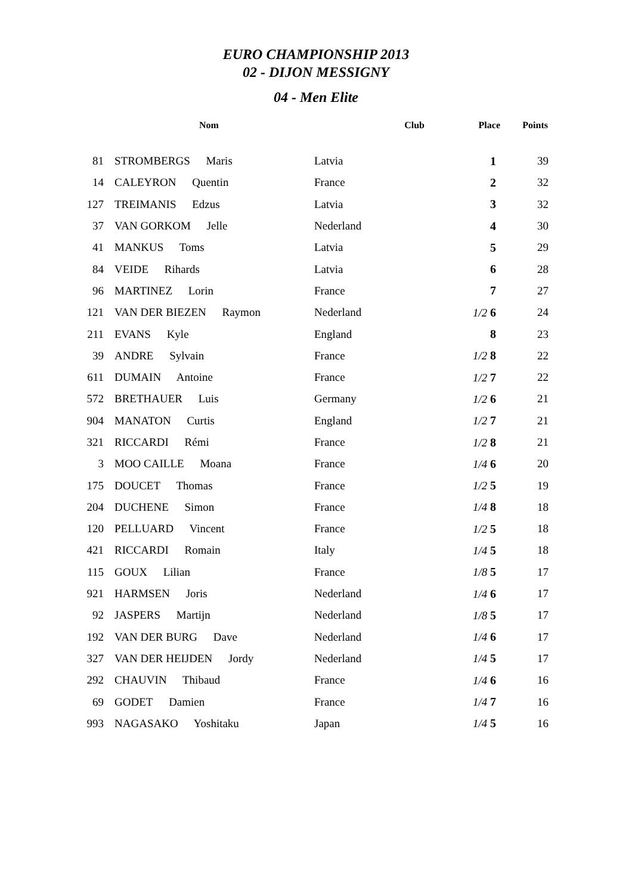EURO CHAMPIONSHIP 2013
02 - DIJON MESSIGNY
04 - Men Elite
| | Nom | Club | Place | Points |
| --- | --- | --- | --- | --- |
| 81 | STROMBERGS Maris | Latvia | 1 | 39 |
| 14 | CALEYRON Quentin | France | 2 | 32 |
| 127 | TREIMANIS Edzus | Latvia | 3 | 32 |
| 37 | VAN GORKOM Jelle | Nederland | 4 | 30 |
| 41 | MANKUS Toms | Latvia | 5 | 29 |
| 84 | VEIDE Rihards | Latvia | 6 | 28 |
| 96 | MARTINEZ Lorin | France | 7 | 27 |
| 121 | VAN DER BIEZEN Raymon | Nederland | 1/2 6 | 24 |
| 211 | EVANS Kyle | England | 8 | 23 |
| 39 | ANDRE Sylvain | France | 1/2 8 | 22 |
| 611 | DUMAIN Antoine | France | 1/2 7 | 22 |
| 572 | BRETHAUER Luis | Germany | 1/2 6 | 21 |
| 904 | MANATON Curtis | England | 1/2 7 | 21 |
| 321 | RICCARDI Rémi | France | 1/2 8 | 21 |
| 3 | MOO CAILLE Moana | France | 1/4 6 | 20 |
| 175 | DOUCET Thomas | France | 1/2 5 | 19 |
| 204 | DUCHENE Simon | France | 1/4 8 | 18 |
| 120 | PELLUARD Vincent | France | 1/2 5 | 18 |
| 421 | RICCARDI Romain | Italy | 1/4 5 | 18 |
| 115 | GOUX Lilian | France | 1/8 5 | 17 |
| 921 | HARMSEN Joris | Nederland | 1/4 6 | 17 |
| 92 | JASPERS Martijn | Nederland | 1/8 5 | 17 |
| 192 | VAN DER BURG Dave | Nederland | 1/4 6 | 17 |
| 327 | VAN DER HEIJDEN Jordy | Nederland | 1/4 5 | 17 |
| 292 | CHAUVIN Thibaud | France | 1/4 6 | 16 |
| 69 | GODET Damien | France | 1/4 7 | 16 |
| 993 | NAGASAKO Yoshitaku | Japan | 1/4 5 | 16 |